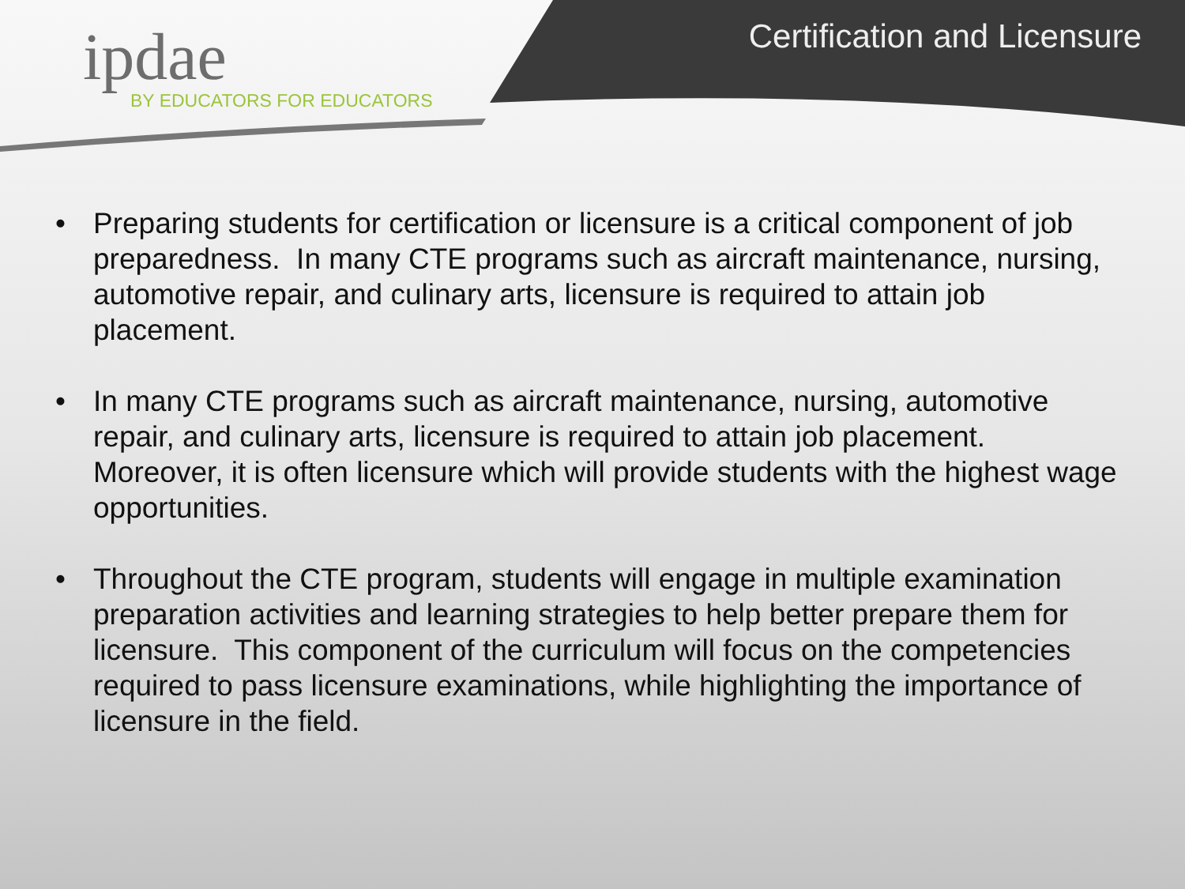ipdae
BY EDUCATORS FOR EDUCATORS
Certification and Licensure
• Preparing students for certification or licensure is a critical component of job preparedness. In many CTE programs such as aircraft maintenance, nursing, automotive repair, and culinary arts, licensure is required to attain job placement.
• In many CTE programs such as aircraft maintenance, nursing, automotive repair, and culinary arts, licensure is required to attain job placement. Moreover, it is often licensure which will provide students with the highest wage opportunities.
• Throughout the CTE program, students will engage in multiple examination preparation activities and learning strategies to help better prepare them for licensure. This component of the curriculum will focus on the competencies required to pass licensure examinations, while highlighting the importance of licensure in the field.